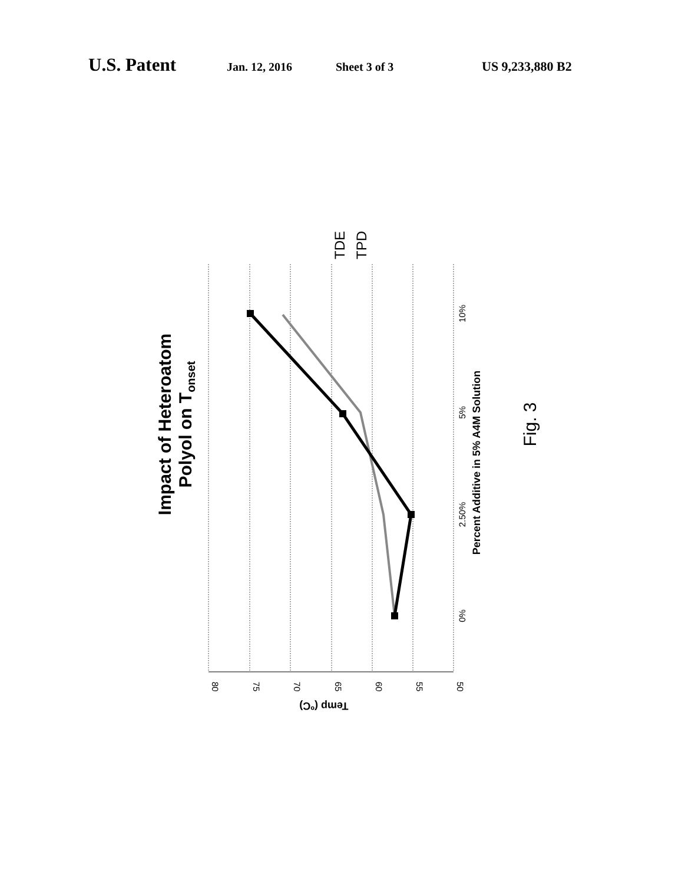U.S. Patent Jan. 12, 2016 Sheet 3 of 3 US 9,233,880 B2
80
75
70
65
60
55
50
0%
2.50%
5%
10%
Percent Additive in 5% A4M Solution
Temp (ºC)
Impact of Heteroatom
Polyol on Tonset
TDE
TPD
Fig. 3